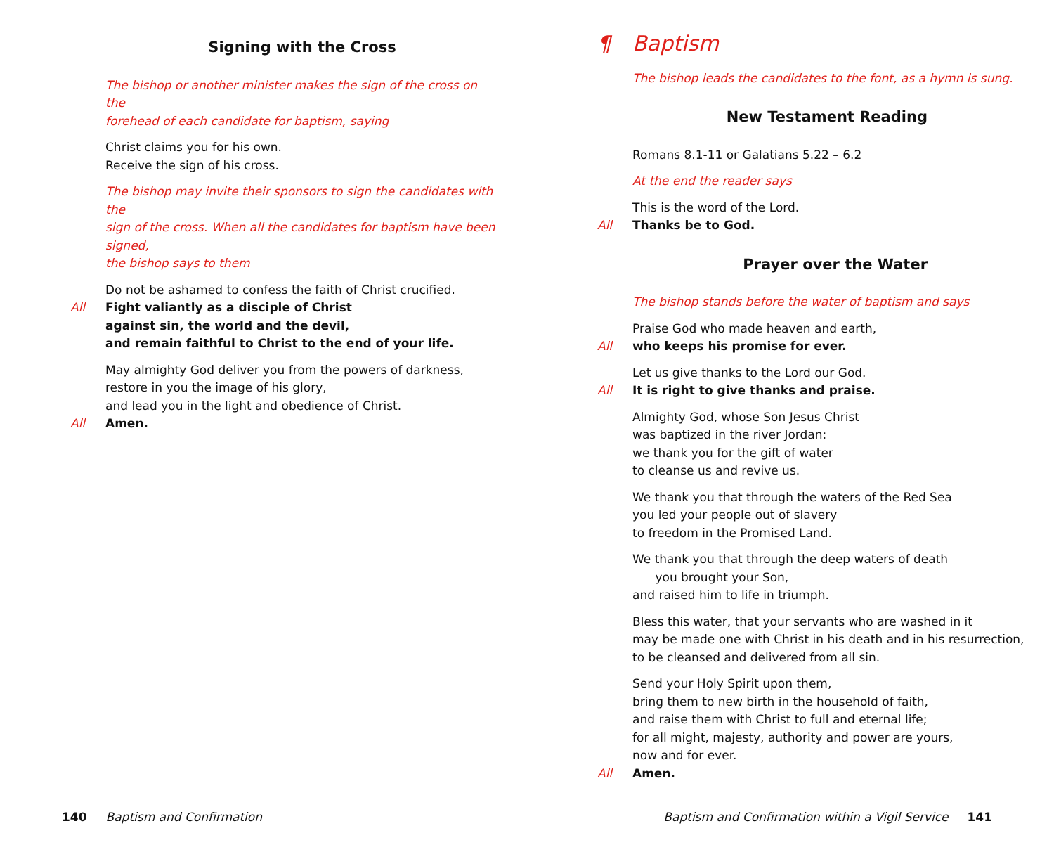Signing with the Cross
The bishop or another minister makes the sign of the cross on the
forehead of each candidate for baptism, saying
Christ claims you for his own.
Receive the sign of his cross.
The bishop may invite their sponsors to sign the candidates with the
sign of the cross. When all the candidates for baptism have been signed,
the bishop says to them
Do not be ashamed to confess the faith of Christ crucified.
All Fight valiantly as a disciple of Christ
against sin, the world and the devil,
and remain faithful to Christ to the end of your life.
May almighty God deliver you from the powers of darkness,
restore in you the image of his glory,
and lead you in the light and obedience of Christ.
All Amen.
140 Baptism and Confirmation
¶ Baptism
The bishop leads the candidates to the font, as a hymn is sung.
New Testament Reading
Romans 8.1-11 or Galatians 5.22 – 6.2
At the end the reader says
This is the word of the Lord.
All Thanks be to God.
Prayer over the Water
The bishop stands before the water of baptism and says
Praise God who made heaven and earth,
All who keeps his promise for ever.
Let us give thanks to the Lord our God.
All It is right to give thanks and praise.
Almighty God, whose Son Jesus Christ
was baptized in the river Jordan:
we thank you for the gift of water
to cleanse us and revive us.
We thank you that through the waters of the Red Sea
you led your people out of slavery
to freedom in the Promised Land.
We thank you that through the deep waters of death
you brought your Son,
and raised him to life in triumph.
Bless this water, that your servants who are washed in it
may be made one with Christ in his death and in his resurrection,
to be cleansed and delivered from all sin.
Send your Holy Spirit upon them,
bring them to new birth in the household of faith,
and raise them with Christ to full and eternal life;
for all might, majesty, authority and power are yours,
now and for ever.
All Amen.
Baptism and Confirmation within a Vigil Service 141